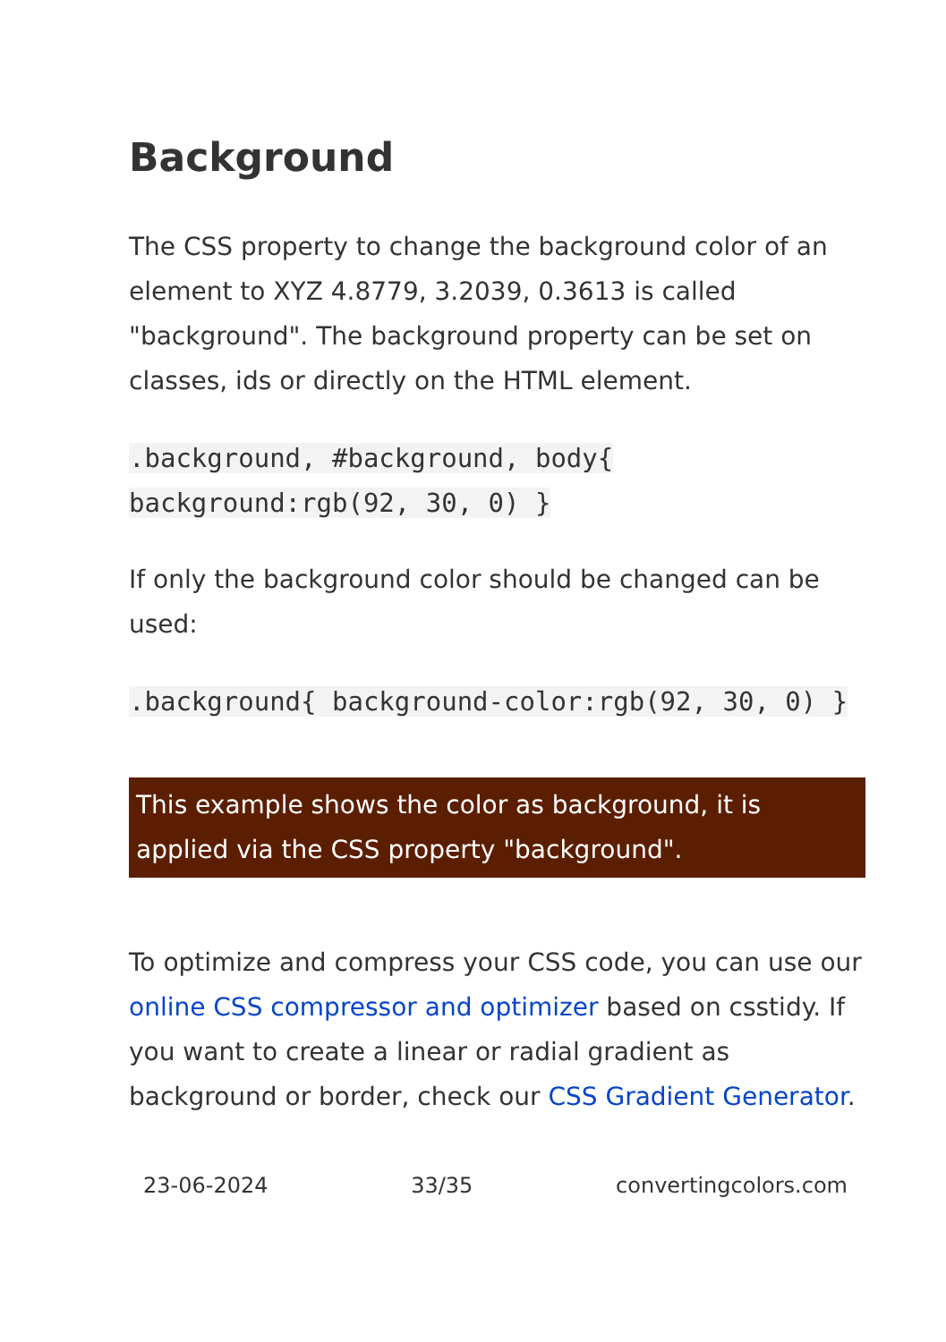Background
The CSS property to change the background color of an element to XYZ 4.8779, 3.2039, 0.3613 is called "background". The background property can be set on classes, ids or directly on the HTML element.
.background, #background, body{ background:rgb(92, 30, 0) }
If only the background color should be changed can be used:
.background{ background-color:rgb(92, 30, 0) }
This example shows the color as background, it is applied via the CSS property "background".
To optimize and compress your CSS code, you can use our online CSS compressor and optimizer based on csstidy. If you want to create a linear or radial gradient as background or border, check our CSS Gradient Generator.
23-06-2024 33/35 convertingcolors.com